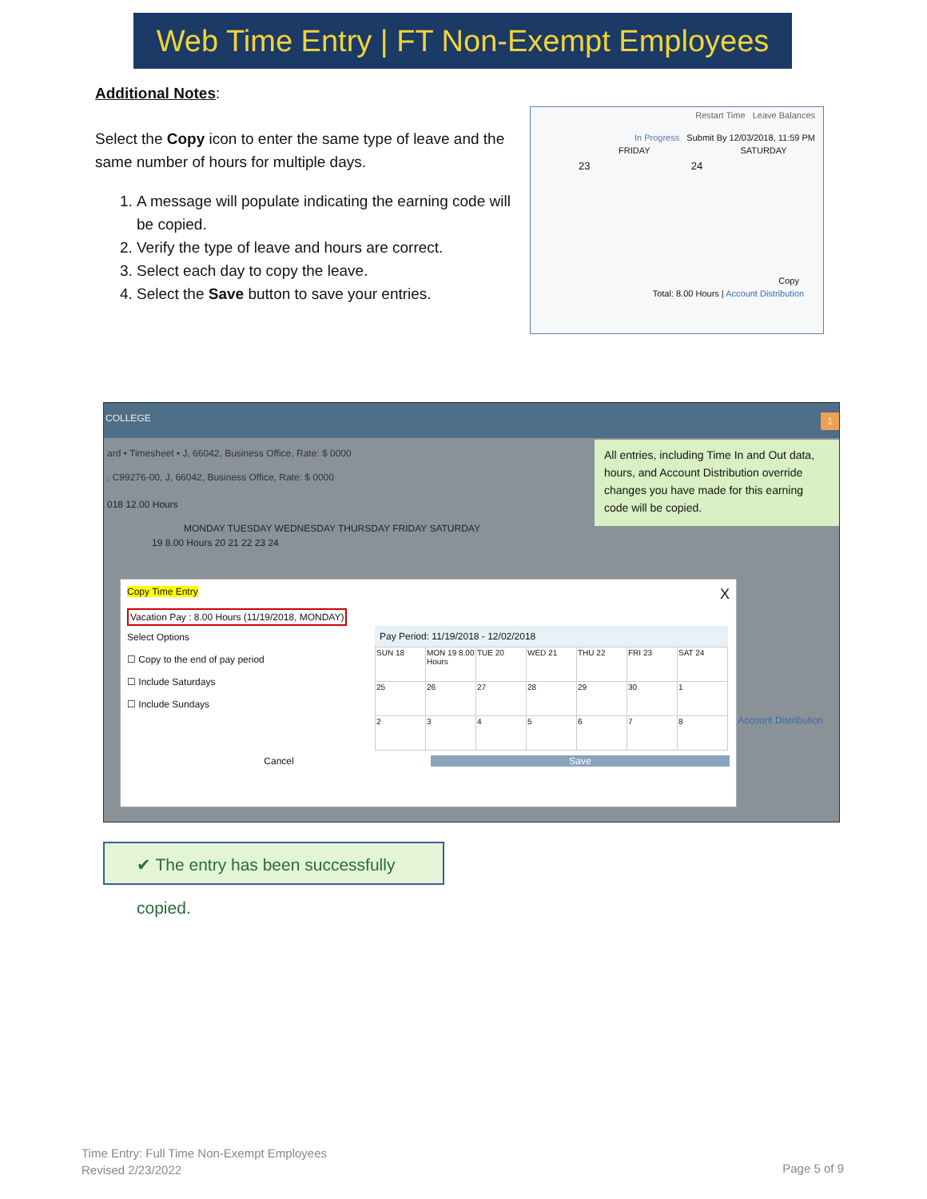Web Time Entry | FT Non-Exempt Employees
Additional Notes:
Select the Copy icon to enter the same type of leave and the same number of hours for multiple days.
1. A message will populate indicating the earning code will be copied.
2. Verify the type of leave and hours are correct.
3. Select each day to copy the leave.
4. Select the Save button to save your entries.
Restart Time Leave Balances
In Progress Submit By 12/03/2018, 11:59 PM
FRIDAY SATURDAY
23 24
Copy
Total: 8.00 Hours | Account Distribution
COLLEGE 1
ard • Timesheet • J, 66042, Business Office, Rate: $ 0000
, C99276-00, J, 66042, Business Office, Rate: $ 0000
018 12.00 Hours
MONDAY TUESDAY WEDNESDAY THURSDAY FRIDAY SATURDAY
19 8.00 Hours 20 21 22 23 24
All entries, including Time In and Out data, hours, and Account Distribution override changes you have made for this earning code will be copied.
X
Copy Time Entry
Vacation Pay : 8.00 Hours (11/19/2018, MONDAY)
Select Options
☐ Copy to the end of pay period
☐ Include Saturdays
☐ Include Sundays
Pay Period: 11/19/2018 - 12/02/2018
| SUN 18 | MON 19 8.00 Hours | TUE 20 | WED 21 | THU 22 | FRI 23 | SAT 24 |
| 25 | 26 | 27 | 28 | 29 | 30 | 1 |
| 2 | 3 | 4 | 5 | 6 | 7 | 8 |
Cancel Save
Account Distribution
✔ The entry has been successfully copied.
Time Entry: Full Time Non-Exempt Employees
Revised 2/23/2022
Page 5 of 9